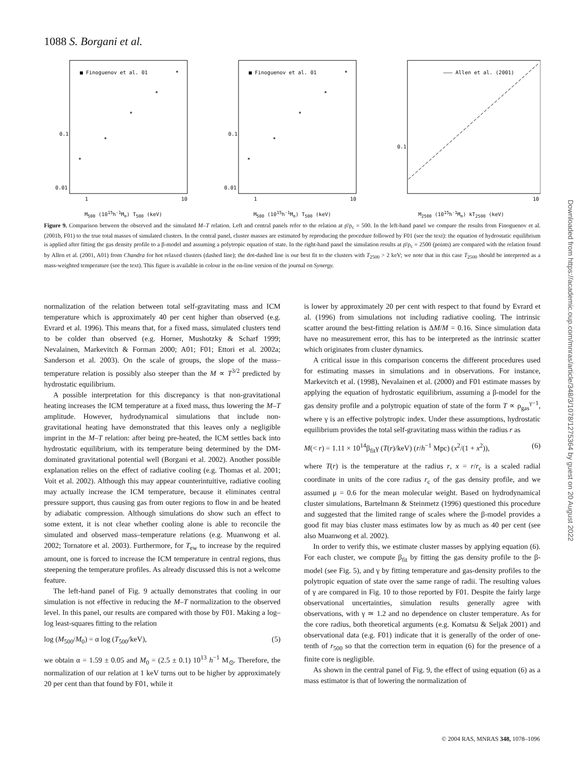1088 S. Borgani et al.
■ Finoguenov et al. 01
0.1
0.01
1
10
M<sub>500</sub> (10<sup>15</sup>h<sup>-1</sup>M<sub>⊙</sub>) T<sub>500</sub> (keV)
■ Finoguenov et al. 01
0.1
0.01
1
10
M<sub>500</sub> (10<sup>15</sup>h<sup>-1</sup>M<sub>⊙</sub>) T<sub>500</sub> (keV)
——— Allen et al. (2001)
0.1
10
M<sub>2500</sub> (10<sup>15</sup>h<sup>-1</sup>M<sub>⊙</sub>) kT<sub>2500</sub> (keV)
Figure 9. Comparison between the observed and the simulated M–T relation. Left and central panels refer to the relation at ρ̄/ρ<sub>c</sub> = 500. In the left-hand panel we compare the results from Finoguenov et al. (2001b, F01) to the true total masses of simulated clusters. In the central panel, cluster masses are estimated by reproducing the procedure followed by F01 (see the text): the equation of hydrostatic equilibrium is applied after fitting the gas density profile to a β-model and assuming a polytropic equation of state. In the right-hand panel the simulation results at ρ̄/ρ<sub>c</sub> = 2500 (points) are compared with the relation found by Allen et al. (2001, A01) from Chandra for hot relaxed clusters (dashed line); the dot-dashed line is our best fit to the clusters with T<sub>2500</sub> > 2 keV; we note that in this case T<sub>2500</sub> should be interpreted as a mass-weighted temperature (see the text). This figure is available in colour in the on-line version of the journal on Synergy.
normalization of the relation between total self-gravitating mass and ICM temperature which is approximately 40 per cent higher than observed (e.g. Evrard et al. 1996). This means that, for a fixed mass, simulated clusters tend to be colder than observed (e.g. Horner, Mushotzky & Scharf 1999; Nevalainen, Markevitch & Forman 2000; A01; F01; Ettori et al. 2002a; Sanderson et al. 2003). On the scale of groups, the slope of the mass–temperature relation is possibly also steeper than the M ∝ T<sup>3/2</sup> predicted by hydrostatic equilibrium.
A possible interpretation for this discrepancy is that non-gravitational heating increases the ICM temperature at a fixed mass, thus lowering the M–T amplitude. However, hydrodynamical simulations that include non-gravitational heating have demonstrated that this leaves only a negligible imprint in the M–T relation: after being pre-heated, the ICM settles back into hydrostatic equilibrium, with its temperature being determined by the DM-dominated gravitational potential well (Borgani et al. 2002). Another possible explanation relies on the effect of radiative cooling (e.g. Thomas et al. 2001; Voit et al. 2002). Although this may appear counterintuitive, radiative cooling may actually increase the ICM temperature, because it eliminates central pressure support, thus causing gas from outer regions to flow in and be heated by adiabatic compression. Although simulations do show such an effect to some extent, it is not clear whether cooling alone is able to reconcile the simulated and observed mass–temperature relations (e.g. Muanwong et al. 2002; Tornatore et al. 2003). Furthermore, for T<sub>ew</sub> to increase by the required amount, one is forced to increase the ICM temperature in central regions, thus steepening the temperature profiles. As already discussed this is not a welcome feature.
The left-hand panel of Fig. 9 actually demonstrates that cooling in our simulation is not effective in reducing the M–T normalization to the observed level. In this panel, our results are compared with those by F01. Making a log–log least-squares fitting to the relation
log (M<sub>500</sub>/M<sub>0</sub>) = α log (T<sub>500</sub>/keV), (5)
we obtain α = 1.59 ± 0.05 and M<sub>0</sub> = (2.5 ± 0.1) 10<sup>13</sup> h<sup>−1</sup> M<sub>⊙</sub>. Therefore, the normalization of our relation at 1 keV turns out to be higher by approximately 20 per cent than that found by F01, while it
is lower by approximately 20 per cent with respect to that found by Evrard et al. (1996) from simulations not including radiative cooling. The intrinsic scatter around the best-fitting relation is ΔM/M = 0.16. Since simulation data have no measurement error, this has to be interpreted as the intrinsic scatter which originates from cluster dynamics.
A critical issue in this comparison concerns the different procedures used for estimating masses in simulations and in observations. For instance, Markevitch et al. (1998), Nevalainen et al. (2000) and F01 estimate masses by applying the equation of hydrostatic equilibrium, assuming a β-model for the gas density profile and a polytropic equation of state of the form T ∝ ρ<sub>gas</sub><sup>γ−1</sup>, where γ is an effective polytropic index. Under these assumptions, hydrostatic equilibrium provides the total self-gravitating mass within the radius r as
M(< r) = 1.11 × 10<sup>14</sup>β<sub>fit</sub>γ (T(r)/keV) (r/h<sup>−1</sup> Mpc) (x<sup>2</sup>/(1 + x<sup>2</sup>)), (6)
where T(r) is the temperature at the radius r, x = r/r<sub>c</sub> is a scaled radial coordinate in units of the core radius r<sub>c</sub> of the gas density profile, and we assumed μ = 0.6 for the mean molecular weight. Based on hydrodynamical cluster simulations, Bartelmann & Steinmetz (1996) questioned this procedure and suggested that the limited range of scales where the β-model provides a good fit may bias cluster mass estimates low by as much as 40 per cent (see also Muanwong et al. 2002).
In order to verify this, we estimate cluster masses by applying equation (6). For each cluster, we compute β<sub>fit</sub> by fitting the gas density profile to the β-model (see Fig. 5), and γ by fitting temperature and gas-density profiles to the polytropic equation of state over the same range of radii. The resulting values of γ are compared in Fig. 10 to those reported by F01. Despite the fairly large observational uncertainties, simulation results generally agree with observations, with γ ≃ 1.2 and no dependence on cluster temperature. As for the core radius, both theoretical arguments (e.g. Komatsu & Seljak 2001) and observational data (e.g. F01) indicate that it is generally of the order of one-tenth of r<sub>500</sub> so that the correction term in equation (6) for the presence of a finite core is negligible.
As shown in the central panel of Fig. 9, the effect of using equation (6) as a mass estimator is that of lowering the normalization of
Downloaded from https://academic.oup.com/mnras/article/348/3/1078/1275364 by guest on 20 August 2022
© 2004 RAS, MNRAS 348, 1078–1096